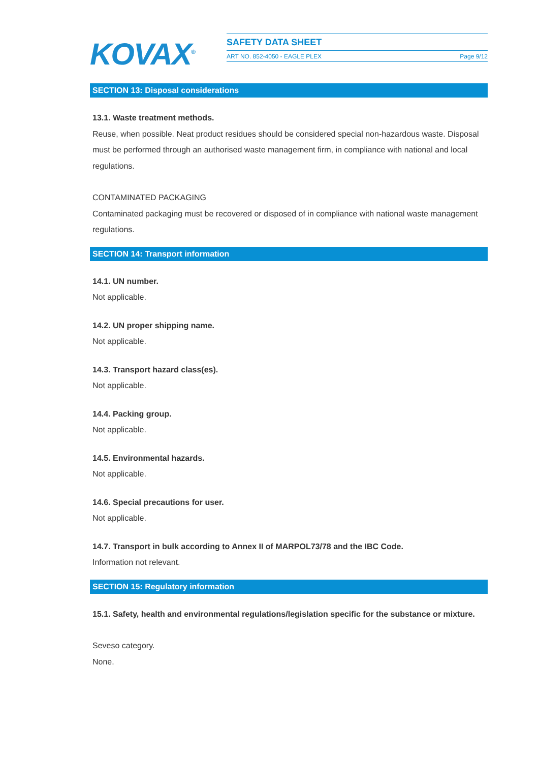KOVAX<sup>®</sup>
SAFETY DATA SHEET
ART NO. 852-4050 - EAGLE PLEX Page 9/12
SECTION 13: Disposal considerations
13.1. Waste treatment methods.
Reuse, when possible. Neat product residues should be considered special non-hazardous waste. Disposal must be performed through an authorised waste management firm, in compliance with national and local regulations.
CONTAMINATED PACKAGING
Contaminated packaging must be recovered or disposed of in compliance with national waste management regulations.
SECTION 14: Transport information
14.1. UN number.
Not applicable.
14.2. UN proper shipping name.
Not applicable.
14.3. Transport hazard class(es).
Not applicable.
14.4. Packing group.
Not applicable.
14.5. Environmental hazards.
Not applicable.
14.6. Special precautions for user.
Not applicable.
14.7. Transport in bulk according to Annex II of MARPOL73/78 and the IBC Code.
Information not relevant.
SECTION 15: Regulatory information
15.1. Safety, health and environmental regulations/legislation specific for the substance or mixture.
Seveso category.
None.